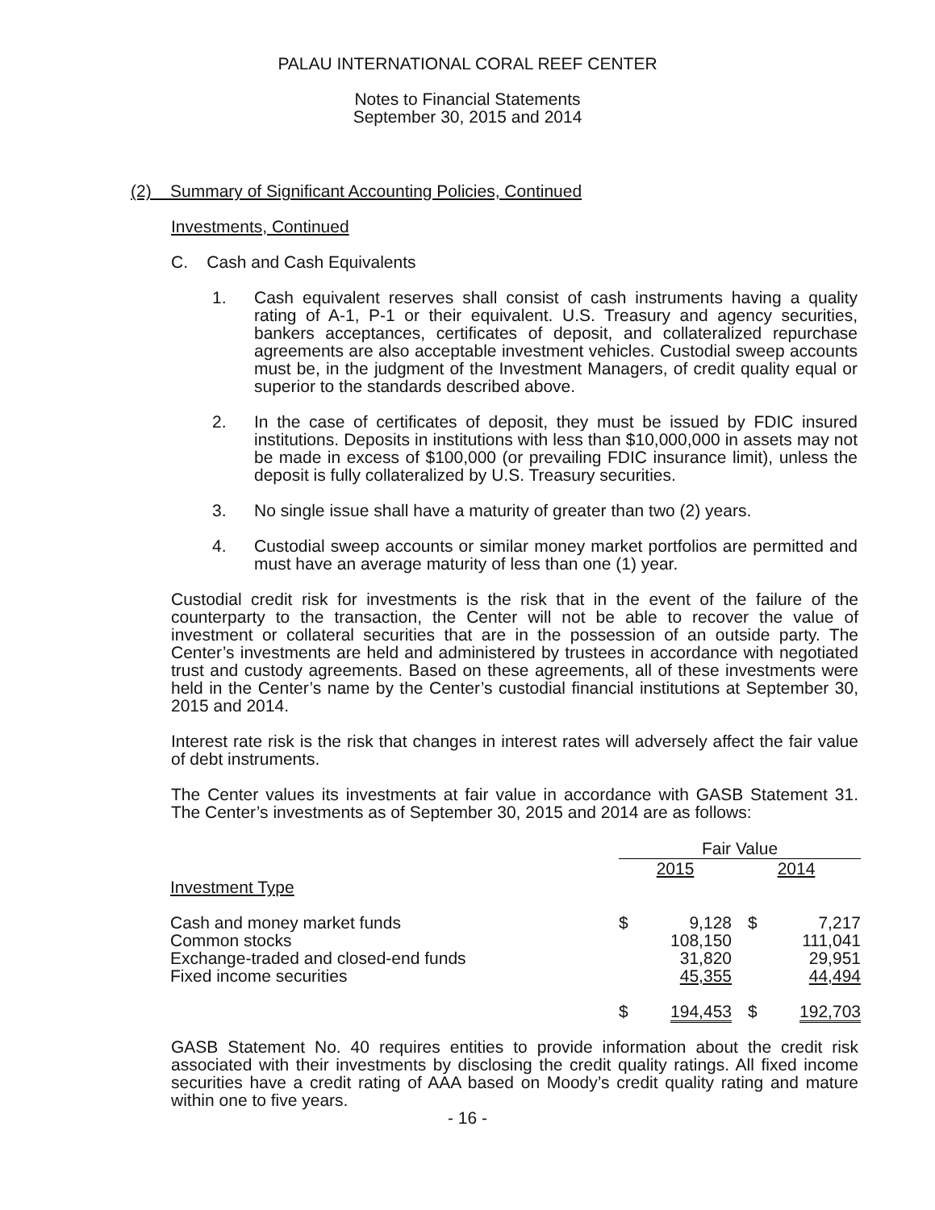PALAU INTERNATIONAL CORAL REEF CENTER
Notes to Financial Statements
September 30, 2015 and 2014
(2) Summary of Significant Accounting Policies, Continued
Investments, Continued
C. Cash and Cash Equivalents
1. Cash equivalent reserves shall consist of cash instruments having a quality rating of A-1, P-1 or their equivalent. U.S. Treasury and agency securities, bankers acceptances, certificates of deposit, and collateralized repurchase agreements are also acceptable investment vehicles. Custodial sweep accounts must be, in the judgment of the Investment Managers, of credit quality equal or superior to the standards described above.
2. In the case of certificates of deposit, they must be issued by FDIC insured institutions. Deposits in institutions with less than $10,000,000 in assets may not be made in excess of $100,000 (or prevailing FDIC insurance limit), unless the deposit is fully collateralized by U.S. Treasury securities.
3. No single issue shall have a maturity of greater than two (2) years.
4. Custodial sweep accounts or similar money market portfolios are permitted and must have an average maturity of less than one (1) year.
Custodial credit risk for investments is the risk that in the event of the failure of the counterparty to the transaction, the Center will not be able to recover the value of investment or collateral securities that are in the possession of an outside party. The Center’s investments are held and administered by trustees in accordance with negotiated trust and custody agreements. Based on these agreements, all of these investments were held in the Center’s name by the Center’s custodial financial institutions at September 30, 2015 and 2014.
Interest rate risk is the risk that changes in interest rates will adversely affect the fair value of debt instruments.
The Center values its investments at fair value in accordance with GASB Statement 31. The Center’s investments as of September 30, 2015 and 2014 are as follows:
| | Fair Value | | | |
| | 2015 | | 2014 | |
| Investment Type | | | | |
| Cash and money market funds | $ | 9,128 | $ | 7,217 |
| Common stocks | | 108,150 | | 111,041 |
| Exchange-traded and closed-end funds | | 31,820 | | 29,951 |
| Fixed income securities | | 45,355 | | 44,494 |
| | $ | 194,453 | $ | 192,703 |
GASB Statement No. 40 requires entities to provide information about the credit risk associated with their investments by disclosing the credit quality ratings. All fixed income securities have a credit rating of AAA based on Moody’s credit quality rating and mature within one to five years.
- 16 -